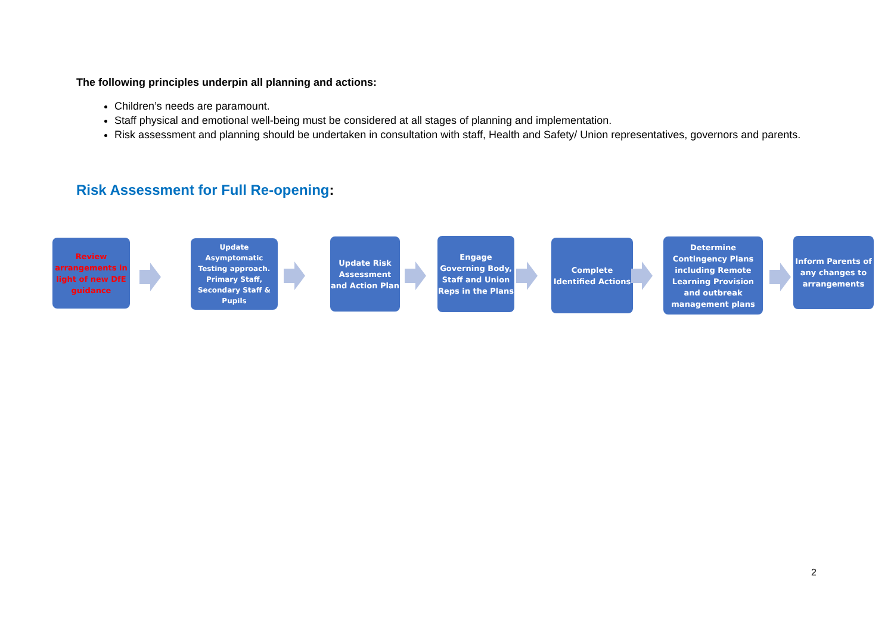The following principles underpin all planning and actions:
Children’s needs are paramount.
Staff physical and emotional well-being must be considered at all stages of planning and implementation.
Risk assessment and planning should be undertaken in consultation with staff, Health and Safety/ Union representatives, governors and parents.
Risk Assessment for Full Re-opening:
Review arrangements in light of new DfE guidance
Update Asymptomatic Testing approach. Primary Staff, Secondary Staff & Pupils
Update Risk Assessment and Action Plan
Engage Governing Body, Staff and Union Reps in the Plans
Complete Identified Actions
Determine Contingency Plans including Remote Learning Provision and outbreak management plans
Inform Parents of any changes to arrangements
2